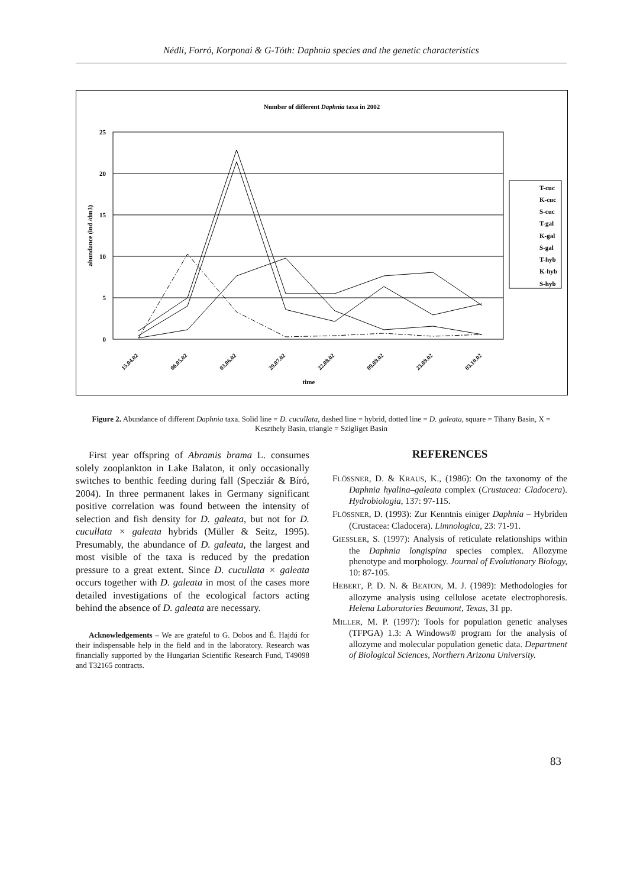Nédli, Forró, Korponai & G-Tóth: Daphnia species and the genetic characteristics
Number of different Daphnia taxa in 2002
25
20
15
10
5
0
abundance (ind /dm3)
15.04.02
06.05.02
03.06.02
29.07.02
22.08.02
09.09.02
23.09.02
03.10.02
time
T-cuc
K-cuc
S-cuc
T-gal
K-gal
S-gal
T-hyb
K-hyb
S-hyb
Figure 2. Abundance of different Daphnia taxa. Solid line = D. cucullata, dashed line = hybrid, dotted line = D. galeata, square = Tihany Basin, X = Keszthely Basin, triangle = Szigliget Basin
First year offspring of Abramis brama L. consumes solely zooplankton in Lake Balaton, it only occasionally switches to benthic feeding during fall (Specziár & Bíró, 2004). In three permanent lakes in Germany significant positive correlation was found between the intensity of selection and fish density for D. galeata, but not for D. cucullata × galeata hybrids (Müller & Seitz, 1995). Presumably, the abundance of D. galeata, the largest and most visible of the taxa is reduced by the predation pressure to a great extent. Since D. cucullata × galeata occurs together with D. galeata in most of the cases more detailed investigations of the ecological factors acting behind the absence of D. galeata are necessary.
Acknowledgements – We are grateful to G. Dobos and É. Hajdú for their indispensable help in the field and in the laboratory. Research was financially supported by the Hungarian Scientific Research Fund, T49098 and T32165 contracts.
REFERENCES
FLÖSSNER, D. & KRAUS, K., (1986): On the taxonomy of the Daphnia hyalina–galeata complex (Crustacea: Cladocera). Hydrobiologia, 137: 97-115.
FLÖSSNER, D. (1993): Zur Kenntnis einiger Daphnia – Hybriden (Crustacea: Cladocera). Limnologica, 23: 71-91.
GIESSLER, S. (1997): Analysis of reticulate relationships within the Daphnia longispina species complex. Allozyme phenotype and morphology. Journal of Evolutionary Biology, 10: 87-105.
HEBERT, P. D. N. & BEATON, M. J. (1989): Methodologies for allozyme analysis using cellulose acetate electrophoresis. Helena Laboratories Beaumont, Texas, 31 pp.
MILLER, M. P. (1997): Tools for population genetic analyses (TFPGA) 1.3: A Windows® program for the analysis of allozyme and molecular population genetic data. Department of Biological Sciences, Northern Arizona University.
83